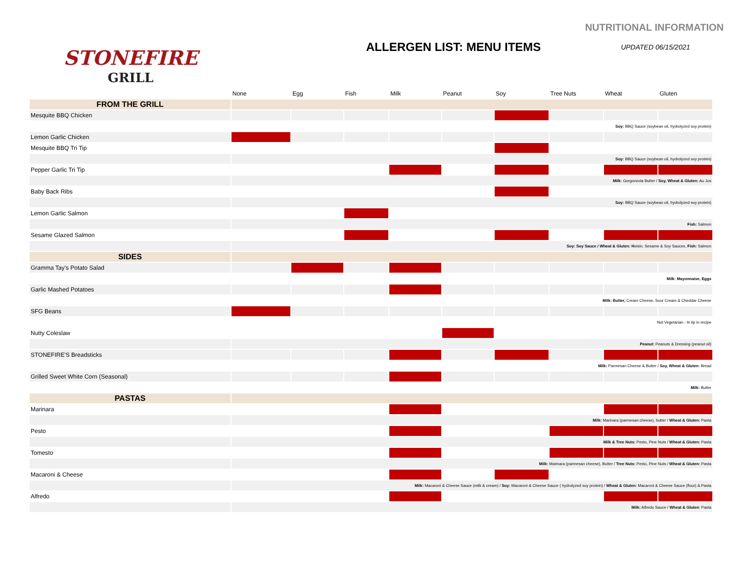NUTRITIONAL INFORMATION
STONEFIRE
GRILL
ALLERGEN LIST: MENU ITEMS UPDATED 06/15/2021
| | None | Egg | Fish | Milk | Peanut | Soy | Tree Nuts | Wheat | Gluten |
| FROM THE GRILL | | | | | | | | | |
| Mesquite BBQ Chicken | | | | | | | | | |
| | Soy: BBQ Sauce (soybean oil, hydrolyzed soy protein) | | | | | | | | |
| Lemon Garlic Chicken | | | | | | | | | |
| Mesquite BBQ Tri Tip | | | | | | | | | |
| | Soy: BBQ Sauce (soybean oil, hydrolyzed soy protein) | | | | | | | | |
| Pepper Garlic Tri Tip | | | | | | | | | |
| | Milk: Gorgonzola Butter / Soy, Wheat & Gluten: Au Jus | | | | | | | | |
| Baby Back Ribs | | | | | | | | | |
| | Soy: BBQ Sauce (soybean oil, hydrolyzed soy protein) | | | | | | | | |
| Lemon Garlic Salmon | | | | | | | | | |
| | Fish: Salmon | | | | | | | | |
| Sesame Glazed Salmon | | | | | | | | | |
| | Soy: Soy Sauce / Wheat & Gluten: H oisin, Sesame & Soy Sauces, Fish: Salmon | | | | | | | | |
| SIDES | | | | | | | | | |
| Gramma Tay’s Potato Salad | | | | | | | | | |
| | Milk: Mayonnaise, Eggs | | | | | | | | |
| Garlic Mashed Potatoes | | | | | | | | | |
| | Milk: Butter, Cream Cheese, Sour Cream & Cheddar Cheese | | | | | | | | |
| SFG Beans | | | | | | | | | |
| | Not Vegetarian - tri tip in recipe | | | | | | | | |
| Nutty Coleslaw | | | | | | | | | |
| | Peanut: Peanuts & Dressing (peanut oil) | | | | | | | | |
| STONEFIRE'S Breadsticks | | | | | | | | | |
| | Milk: Parmesan Cheese & Butter / Soy, Wheat & Gluten: Bread | | | | | | | | |
| Grilled Sweet White Corn (Seasonal) | | | | | | | | | |
| | Milk: Butter | | | | | | | | |
| PASTAS | | | | | | | | | |
| Marinara | | | | | | | | | |
| | Milk: Marinara (parmesan cheese), butter / Wheat & Gluten: Pasta | | | | | | | | |
| Pesto | | | | | | | | | |
| | Milk & Tree Nuts: Pesto, Pine Nuts / Wheat & Gluten: Pasta | | | | | | | | |
| Tomesto | | | | | | | | | |
| | Milk: Marinara (parmesan cheese), Butter / Tree Nuts: Pesto, Pine Nuts / Wheat & Gluten: Pasta | | | | | | | | |
| Macaroni & Cheese | | | | | | | | | |
| | Milk: Macaroni & Cheese Sauce (milk & cream) / Soy: Macaroni & Cheese Sauce ( hydrolyzed soy protein) / Wheat & Gluten : Macaroni & Cheese Sauce (flour) & Pasta | | | | | | | | |
| Alfredo | | | | | | | | | |
| | Milk: Alfredo Sauce / Wheat & Gluten : Pasta | | | | | | | | |